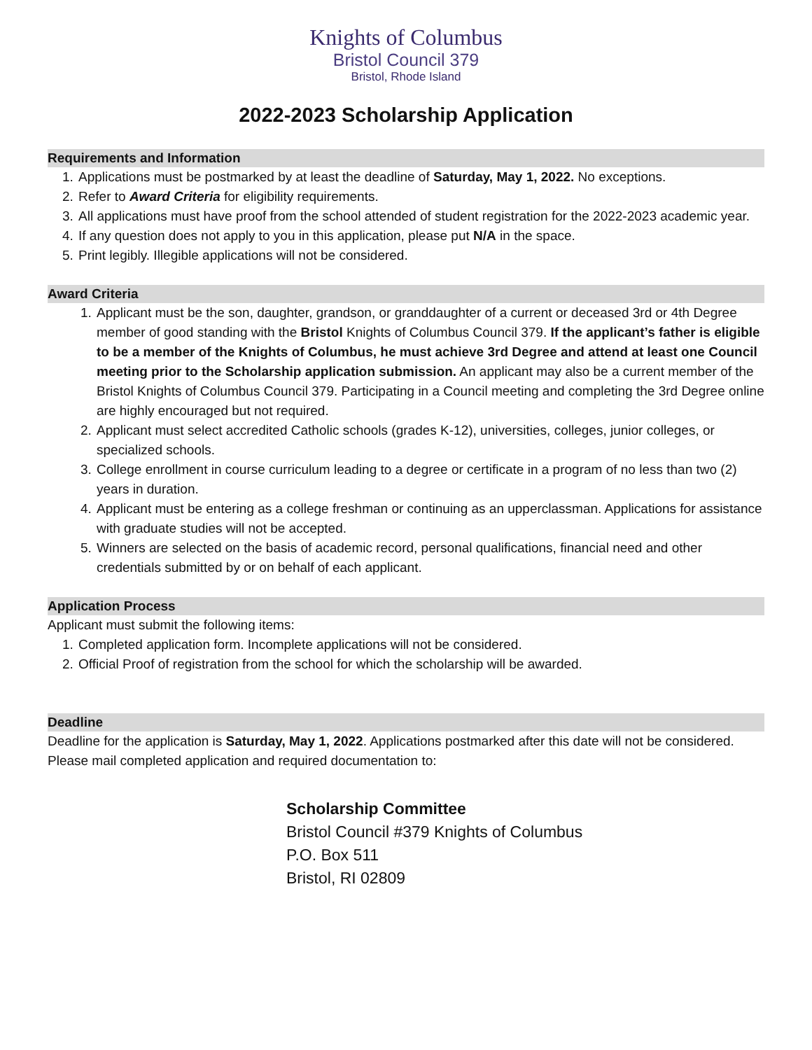Knights of Columbus
Bristol Council 379
Bristol, Rhode Island
2022-2023 Scholarship Application
Requirements and Information
1. Applications must be postmarked by at least the deadline of Saturday, May 1, 2022. No exceptions.
2. Refer to Award Criteria for eligibility requirements.
3. All applications must have proof from the school attended of student registration for the 2022-2023 academic year.
4. If any question does not apply to you in this application, please put N/A in the space.
5. Print legibly. Illegible applications will not be considered.
Award Criteria
1. Applicant must be the son, daughter, grandson, or granddaughter of a current or deceased 3rd or 4th Degree member of good standing with the Bristol Knights of Columbus Council 379. If the applicant’s father is eligible to be a member of the Knights of Columbus, he must achieve 3rd Degree and attend at least one Council meeting prior to the Scholarship application submission. An applicant may also be a current member of the Bristol Knights of Columbus Council 379. Participating in a Council meeting and completing the 3rd Degree online are highly encouraged but not required.
2. Applicant must select accredited Catholic schools (grades K-12), universities, colleges, junior colleges, or specialized schools.
3. College enrollment in course curriculum leading to a degree or certificate in a program of no less than two (2) years in duration.
4. Applicant must be entering as a college freshman or continuing as an upperclassman. Applications for assistance with graduate studies will not be accepted.
5. Winners are selected on the basis of academic record, personal qualifications, financial need and other credentials submitted by or on behalf of each applicant.
Application Process
Applicant must submit the following items:
1. Completed application form. Incomplete applications will not be considered.
2. Official Proof of registration from the school for which the scholarship will be awarded.
Deadline
Deadline for the application is Saturday, May 1, 2022. Applications postmarked after this date will not be considered. Please mail completed application and required documentation to:
Scholarship Committee
Bristol Council #379 Knights of Columbus
P.O. Box 511
Bristol, RI 02809